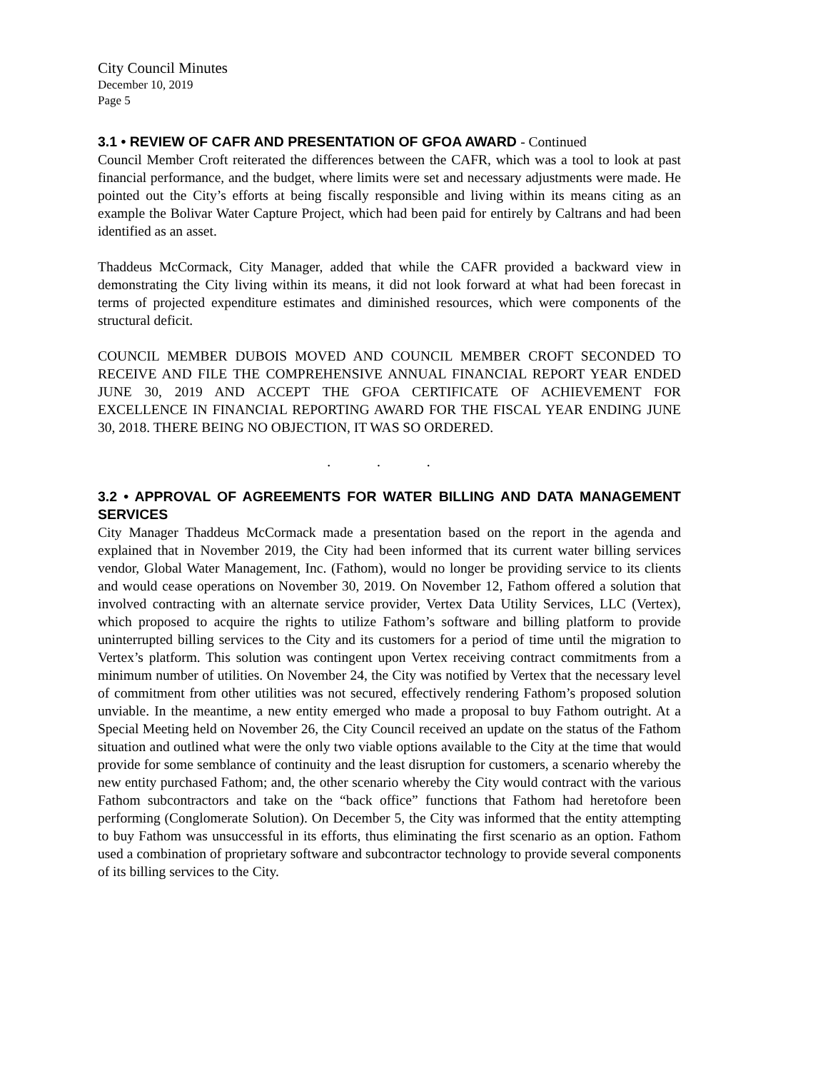City Council Minutes
December 10, 2019
Page 5
3.1 • REVIEW OF CAFR AND PRESENTATION OF GFOA AWARD - Continued
Council Member Croft reiterated the differences between the CAFR, which was a tool to look at past financial performance, and the budget, where limits were set and necessary adjustments were made. He pointed out the City’s efforts at being fiscally responsible and living within its means citing as an example the Bolivar Water Capture Project, which had been paid for entirely by Caltrans and had been identified as an asset.
Thaddeus McCormack, City Manager, added that while the CAFR provided a backward view in demonstrating the City living within its means, it did not look forward at what had been forecast in terms of projected expenditure estimates and diminished resources, which were components of the structural deficit.
COUNCIL MEMBER DUBOIS MOVED AND COUNCIL MEMBER CROFT SECONDED TO RECEIVE AND FILE THE COMPREHENSIVE ANNUAL FINANCIAL REPORT YEAR ENDED JUNE 30, 2019 AND ACCEPT THE GFOA CERTIFICATE OF ACHIEVEMENT FOR EXCELLENCE IN FINANCIAL REPORTING AWARD FOR THE FISCAL YEAR ENDING JUNE 30, 2018. THERE BEING NO OBJECTION, IT WAS SO ORDERED.
. . .
3.2 • APPROVAL OF AGREEMENTS FOR WATER BILLING AND DATA MANAGEMENT SERVICES
City Manager Thaddeus McCormack made a presentation based on the report in the agenda and explained that in November 2019, the City had been informed that its current water billing services vendor, Global Water Management, Inc. (Fathom), would no longer be providing service to its clients and would cease operations on November 30, 2019. On November 12, Fathom offered a solution that involved contracting with an alternate service provider, Vertex Data Utility Services, LLC (Vertex), which proposed to acquire the rights to utilize Fathom’s software and billing platform to provide uninterrupted billing services to the City and its customers for a period of time until the migration to Vertex’s platform. This solution was contingent upon Vertex receiving contract commitments from a minimum number of utilities. On November 24, the City was notified by Vertex that the necessary level of commitment from other utilities was not secured, effectively rendering Fathom’s proposed solution unviable. In the meantime, a new entity emerged who made a proposal to buy Fathom outright. At a Special Meeting held on November 26, the City Council received an update on the status of the Fathom situation and outlined what were the only two viable options available to the City at the time that would provide for some semblance of continuity and the least disruption for customers, a scenario whereby the new entity purchased Fathom; and, the other scenario whereby the City would contract with the various Fathom subcontractors and take on the “back office” functions that Fathom had heretofore been performing (Conglomerate Solution). On December 5, the City was informed that the entity attempting to buy Fathom was unsuccessful in its efforts, thus eliminating the first scenario as an option. Fathom used a combination of proprietary software and subcontractor technology to provide several components of its billing services to the City.